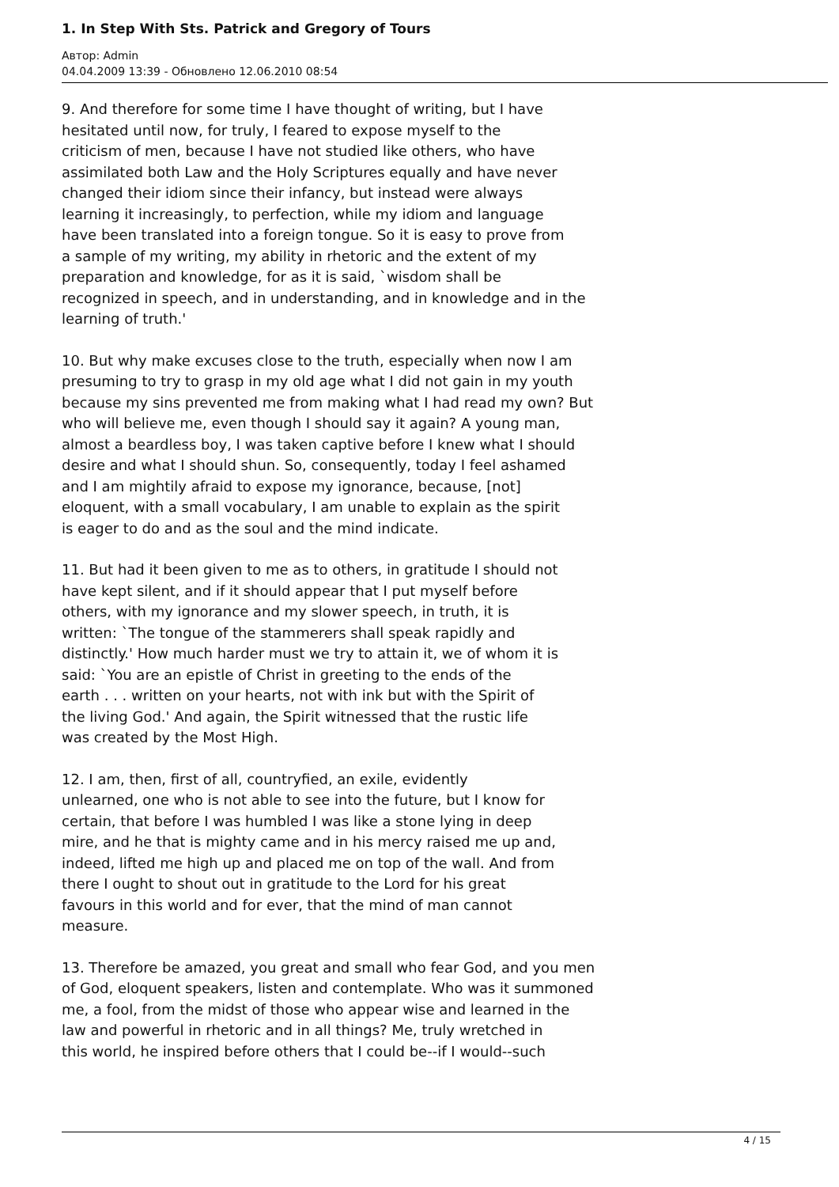1. In Step With Sts. Patrick and Gregory of Tours
Автор: Admin
04.04.2009 13:39 - Обновлено 12.06.2010 08:54
9. And therefore for some time I have thought of writing, but I have
hesitated until now, for truly, I feared to expose myself to the
criticism of men, because I have not studied like others, who have
assimilated both Law and the Holy Scriptures equally and have never
changed their idiom since their infancy, but instead were always
learning it increasingly, to perfection, while my idiom and language
have been translated into a foreign tongue. So it is easy to prove from
a sample of my writing, my ability in rhetoric and the extent of my
preparation and knowledge, for as it is said, `wisdom shall be
recognized in speech, and in understanding, and in knowledge and in the
learning of truth.'
10. But why make excuses close to the truth, especially when now I am
presuming to try to grasp in my old age what I did not gain in my youth
because my sins prevented me from making what I had read my own? But
who will believe me, even though I should say it again? A young man,
almost a beardless boy, I was taken captive before I knew what I should
desire and what I should shun. So, consequently, today I feel ashamed
and I am mightily afraid to expose my ignorance, because, [not]
eloquent, with a small vocabulary, I am unable to explain as the spirit
is eager to do and as the soul and the mind indicate.
11. But had it been given to me as to others, in gratitude I should not
have kept silent, and if it should appear that I put myself before
others, with my ignorance and my slower speech, in truth, it is
written: `The tongue of the stammerers shall speak rapidly and
distinctly.' How much harder must we try to attain it, we of whom it is
said: `You are an epistle of Christ in greeting to the ends of the
earth . . . written on your hearts, not with ink but with the Spirit of
the living God.' And again, the Spirit witnessed that the rustic life
was created by the Most High.
12. I am, then, first of all, countryfied, an exile, evidently
unlearned, one who is not able to see into the future, but I know for
certain, that before I was humbled I was like a stone lying in deep
mire, and he that is mighty came and in his mercy raised me up and,
indeed, lifted me high up and placed me on top of the wall. And from
there I ought to shout out in gratitude to the Lord for his great
favours in this world and for ever, that the mind of man cannot
measure.
13. Therefore be amazed, you great and small who fear God, and you men
of God, eloquent speakers, listen and contemplate. Who was it summoned
me, a fool, from the midst of those who appear wise and learned in the
law and powerful in rhetoric and in all things? Me, truly wretched in
this world, he inspired before others that I could be--if I would--such
4 / 15